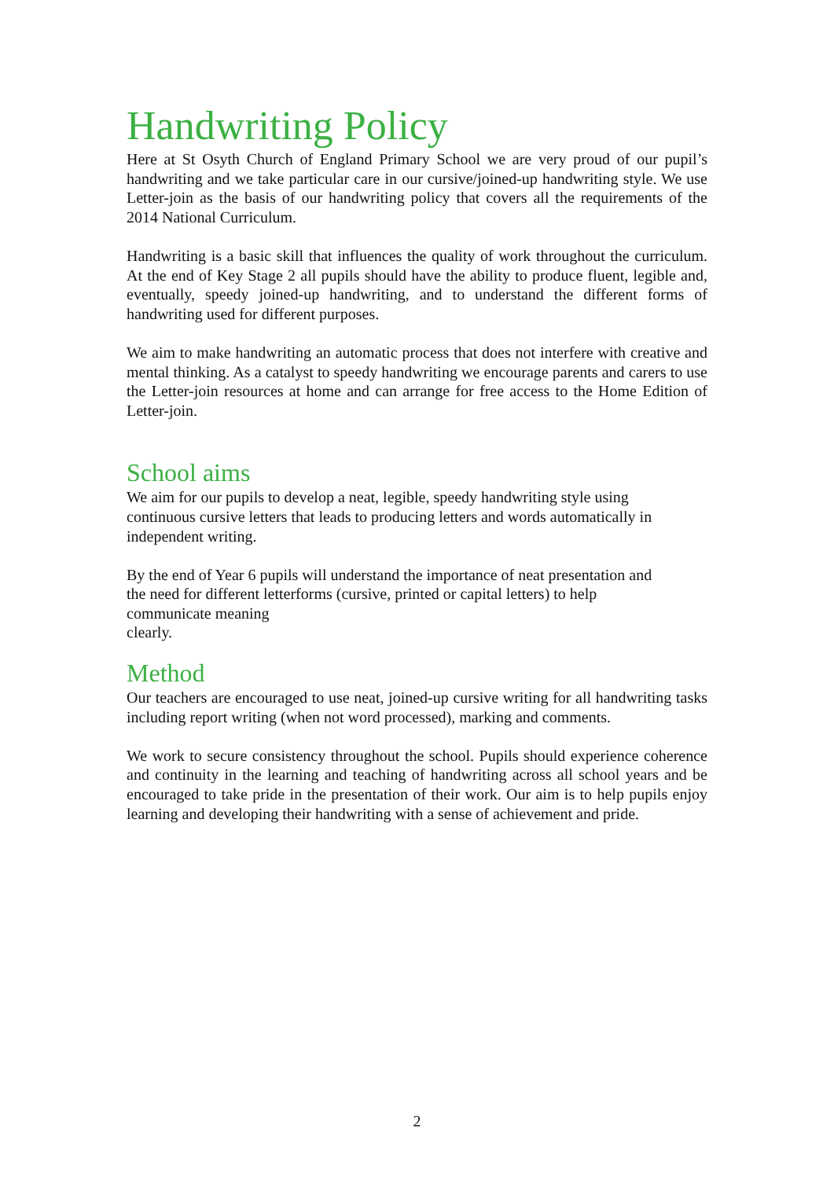Handwriting Policy
Here at St Osyth Church of England Primary School we are very proud of our pupil’s handwriting and we take particular care in our cursive/joined-up handwriting style. We use Letter-join as the basis of our handwriting policy that covers all the requirements of the 2014 National Curriculum.
Handwriting is a basic skill that influences the quality of work throughout the curriculum. At the end of Key Stage 2 all pupils should have the ability to produce fluent, legible and, eventually, speedy joined-up handwriting, and to understand the different forms of handwriting used for different purposes.
We aim to make handwriting an automatic process that does not interfere with creative and mental thinking. As a catalyst to speedy handwriting we encourage parents and carers to use the Letter-join resources at home and can arrange for free access to the Home Edition of Letter-join.
School aims
We aim for our pupils to develop a neat, legible, speedy handwriting style using
continuous cursive letters that leads to producing letters and words automatically in
independent writing.
By the end of Year 6 pupils will understand the importance of neat presentation and
the need for different letterforms (cursive, printed or capital letters) to help
communicate meaning
clearly.
Method
Our teachers are encouraged to use neat, joined-up cursive writing for all handwriting tasks including report writing (when not word processed), marking and comments.
We work to secure consistency throughout the school. Pupils should experience coherence and continuity in the learning and teaching of handwriting across all school years and be encouraged to take pride in the presentation of their work. Our aim is to help pupils enjoy learning and developing their handwriting with a sense of achievement and pride.
2